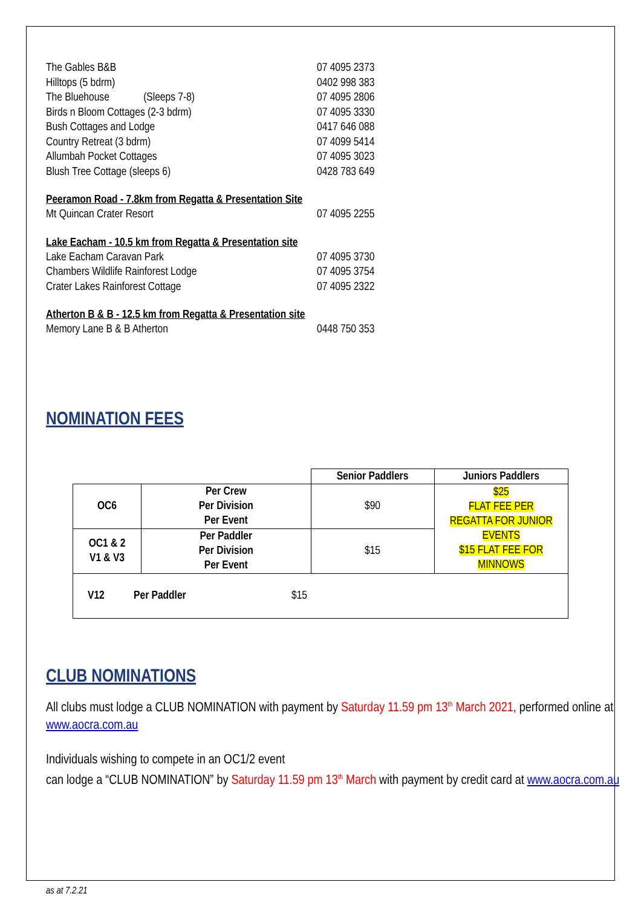The Gables B&B 07 4095 2373
Hilltops (5 bdrm) 0402 998 383
The Bluehouse (Sleeps 7-8) 07 4095 2806
Birds n Bloom Cottages (2-3 bdrm) 07 4095 3330
Bush Cottages and Lodge 0417 646 088
Country Retreat (3 bdrm) 07 4099 5414
Allumbah Pocket Cottages 07 4095 3023
Blush Tree Cottage (sleeps 6) 0428 783 649
Peeramon Road - 7.8km from Regatta & Presentation Site
Mt Quincan Crater Resort 07 4095 2255
Lake Eacham - 10.5 km from Regatta & Presentation site
Lake Eacham Caravan Park 07 4095 3730
Chambers Wildlife Rainforest Lodge 07 4095 3754
Crater Lakes Rainforest Cottage 07 4095 2322
Atherton B & B - 12.5 km from Regatta & Presentation site
Memory Lane B & B Atherton 0448 750 353
NOMINATION FEES
| | | Senior Paddlers | Juniors Paddlers |
| OC6 | Per Crew Per Division Per Event | $90 | $25 FLAT FEE PER REGATTA FOR JUNIOR EVENTS $15 FLAT FEE FOR MINNOWS |
| OC1 & 2 V1 & V3 | Per Paddler Per Division Per Event | $15 | |
| V12 Per Paddler $15 | | | |
CLUB NOMINATIONS
All clubs must lodge a CLUB NOMINATION with payment by Saturday 11.59 pm 13<sup>th</sup> March 2021, performed online at www.aocra.com.au
Individuals wishing to compete in an OC1/2 event
can lodge a “CLUB NOMINATION” by Saturday 11.59 pm 13<sup>th</sup> March with payment by credit card at www.aocra.com.au
as at 7.2.21